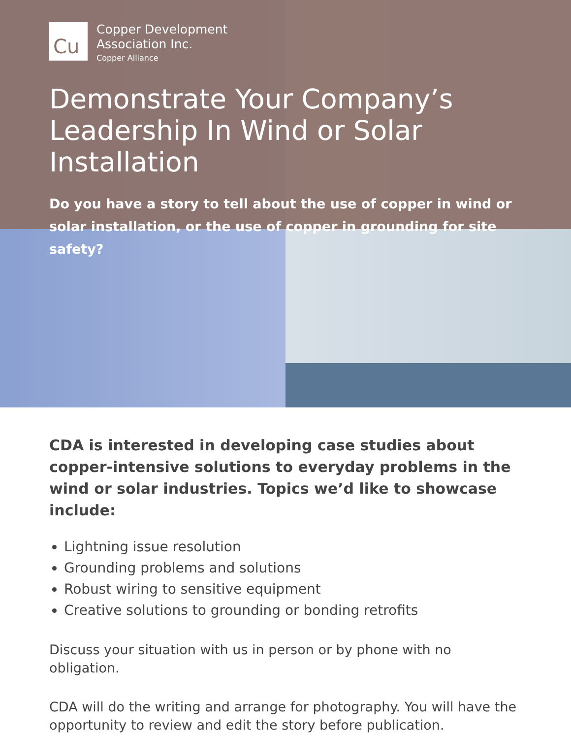Cu
Copper Development
Association Inc.
Copper Alliance
Demonstrate Your Company’s
Leadership In Wind or Solar Installation
Do you have a story to tell about the use of copper in wind or solar installation, or the use of copper in grounding for site safety?
CDA is interested in developing case studies about copper-intensive solutions to everyday problems in the wind or solar industries. Topics we’d like to showcase include:
Lightning issue resolution
Grounding problems and solutions
Robust wiring to sensitive equipment
Creative solutions to grounding or bonding retrofits
Discuss your situation with us in person or by phone with no obligation.
CDA will do the writing and arrange for photography. You will have the opportunity to review and edit the story before publication.